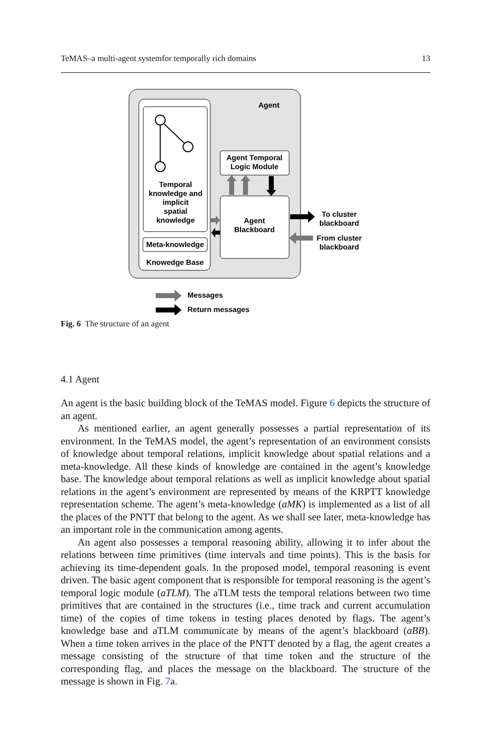TeMAS–a multi-agent systemfor temporally rich domains 13
Agent
Temporal
knowledge and
implicit
spatial
knowledge
Meta-knowledge
Knowedge Base
Agent Temporal
Logic Module
Agent
Blackboard
To cluster
blackboard
From cluster
blackboard
Messages
Return messages
Fig. 6 The structure of an agent
4.1 Agent
An agent is the basic building block of the TeMAS model. Figure 6 depicts the structure of an agent.
As mentioned earlier, an agent generally possesses a partial representation of its environment. In the TeMAS model, the agent’s representation of an environment consists of knowledge about temporal relations, implicit knowledge about spatial relations and a meta-knowledge. All these kinds of knowledge are contained in the agent’s knowledge base. The knowledge about temporal relations as well as implicit knowledge about spatial relations in the agent’s environment are represented by means of the KRPTT knowledge representation scheme. The agent’s meta-knowledge (aMK) is implemented as a list of all the places of the PNTT that belong to the agent. As we shall see later, meta-knowledge has an important role in the communication among agents.
An agent also possesses a temporal reasoning ability, allowing it to infer about the relations between time primitives (time intervals and time points). This is the basis for achieving its time-dependent goals. In the proposed model, temporal reasoning is event driven. The basic agent component that is responsible for temporal reasoning is the agent’s temporal logic module (aTLM). The aTLM tests the temporal relations between two time primitives that are contained in the structures (i.e., time track and current accumulation time) of the copies of time tokens in testing places denoted by flags. The agent’s knowledge base and aTLM communicate by means of the agent’s blackboard (aBB). When a time token arrives in the place of the PNTT denoted by a flag, the agent creates a message consisting of the structure of that time token and the structure of the corresponding flag, and places the message on the blackboard. The structure of the message is shown in Fig. 7a.